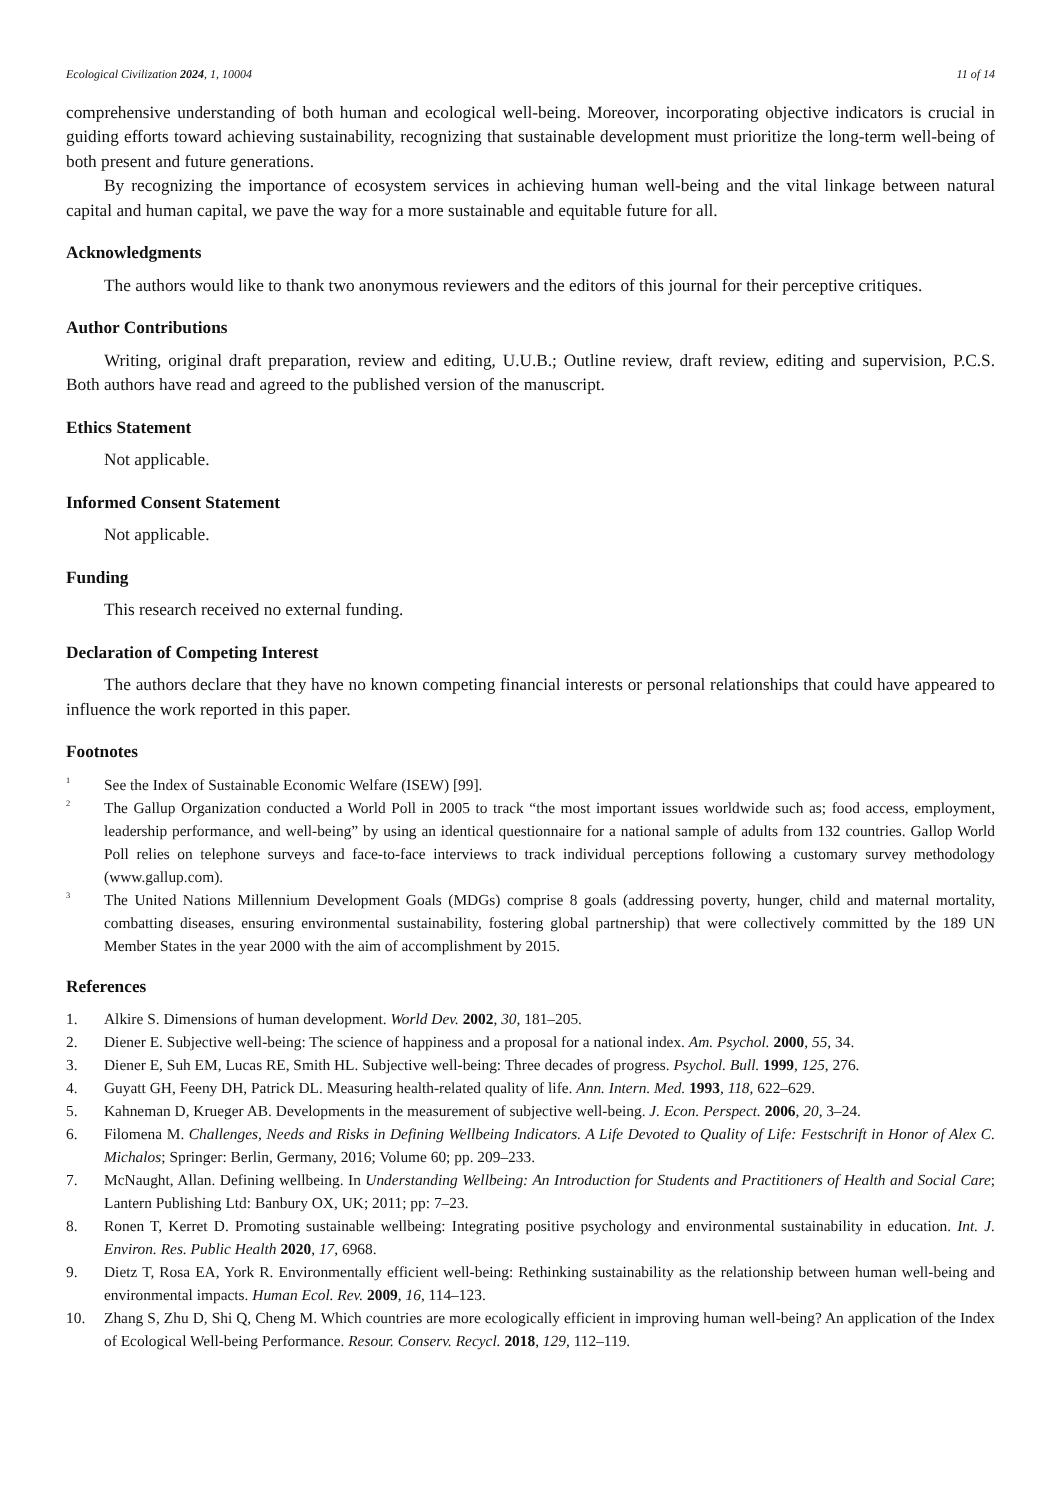Ecological Civilization 2024, 1, 10004 11 of 14
comprehensive understanding of both human and ecological well-being. Moreover, incorporating objective indicators is crucial in guiding efforts toward achieving sustainability, recognizing that sustainable development must prioritize the long-term well-being of both present and future generations.
By recognizing the importance of ecosystem services in achieving human well-being and the vital linkage between natural capital and human capital, we pave the way for a more sustainable and equitable future for all.
Acknowledgments
The authors would like to thank two anonymous reviewers and the editors of this journal for their perceptive critiques.
Author Contributions
Writing, original draft preparation, review and editing, U.U.B.; Outline review, draft review, editing and supervision, P.C.S. Both authors have read and agreed to the published version of the manuscript.
Ethics Statement
Not applicable.
Informed Consent Statement
Not applicable.
Funding
This research received no external funding.
Declaration of Competing Interest
The authors declare that they have no known competing financial interests or personal relationships that could have appeared to influence the work reported in this paper.
Footnotes
<sup>1</sup>
See the Index of Sustainable Economic Welfare (ISEW) [99].
<sup>2</sup>
The Gallup Organization conducted a World Poll in 2005 to track “the most important issues worldwide such as; food access, employment, leadership performance, and well-being” by using an identical questionnaire for a national sample of adults from 132 countries. Gallop World Poll relies on telephone surveys and face-to-face interviews to track individual perceptions following a customary survey methodology (www.gallup.com).
<sup>3</sup>
The United Nations Millennium Development Goals (MDGs) comprise 8 goals (addressing poverty, hunger, child and maternal mortality, combatting diseases, ensuring environmental sustainability, fostering global partnership) that were collectively committed by the 189 UN Member States in the year 2000 with the aim of accomplishment by 2015.
References
1. Alkire S. Dimensions of human development. World Dev. 2002, 30, 181–205.
2. Diener E. Subjective well-being: The science of happiness and a proposal for a national index. Am. Psychol. 2000, 55, 34.
3. Diener E, Suh EM, Lucas RE, Smith HL. Subjective well-being: Three decades of progress. Psychol. Bull. 1999, 125, 276.
4. Guyatt GH, Feeny DH, Patrick DL. Measuring health-related quality of life. Ann. Intern. Med. 1993, 118, 622–629.
5. Kahneman D, Krueger AB. Developments in the measurement of subjective well-being. J. Econ. Perspect. 2006, 20, 3–24.
6. Filomena M. Challenges, Needs and Risks in Defining Wellbeing Indicators. A Life Devoted to Quality of Life: Festschrift in Honor of Alex C. Michalos; Springer: Berlin, Germany, 2016; Volume 60; pp. 209–233.
7. McNaught, Allan. Defining wellbeing. In Understanding Wellbeing: An Introduction for Students and Practitioners of Health and Social Care; Lantern Publishing Ltd: Banbury OX, UK; 2011; pp: 7–23.
8. Ronen T, Kerret D. Promoting sustainable wellbeing: Integrating positive psychology and environmental sustainability in education. Int. J. Environ. Res. Public Health 2020, 17, 6968.
9. Dietz T, Rosa EA, York R. Environmentally efficient well-being: Rethinking sustainability as the relationship between human well-being and environmental impacts. Human Ecol. Rev. 2009, 16, 114–123.
10. Zhang S, Zhu D, Shi Q, Cheng M. Which countries are more ecologically efficient in improving human well-being? An application of the Index of Ecological Well-being Performance. Resour. Conserv. Recycl. 2018, 129, 112–119.